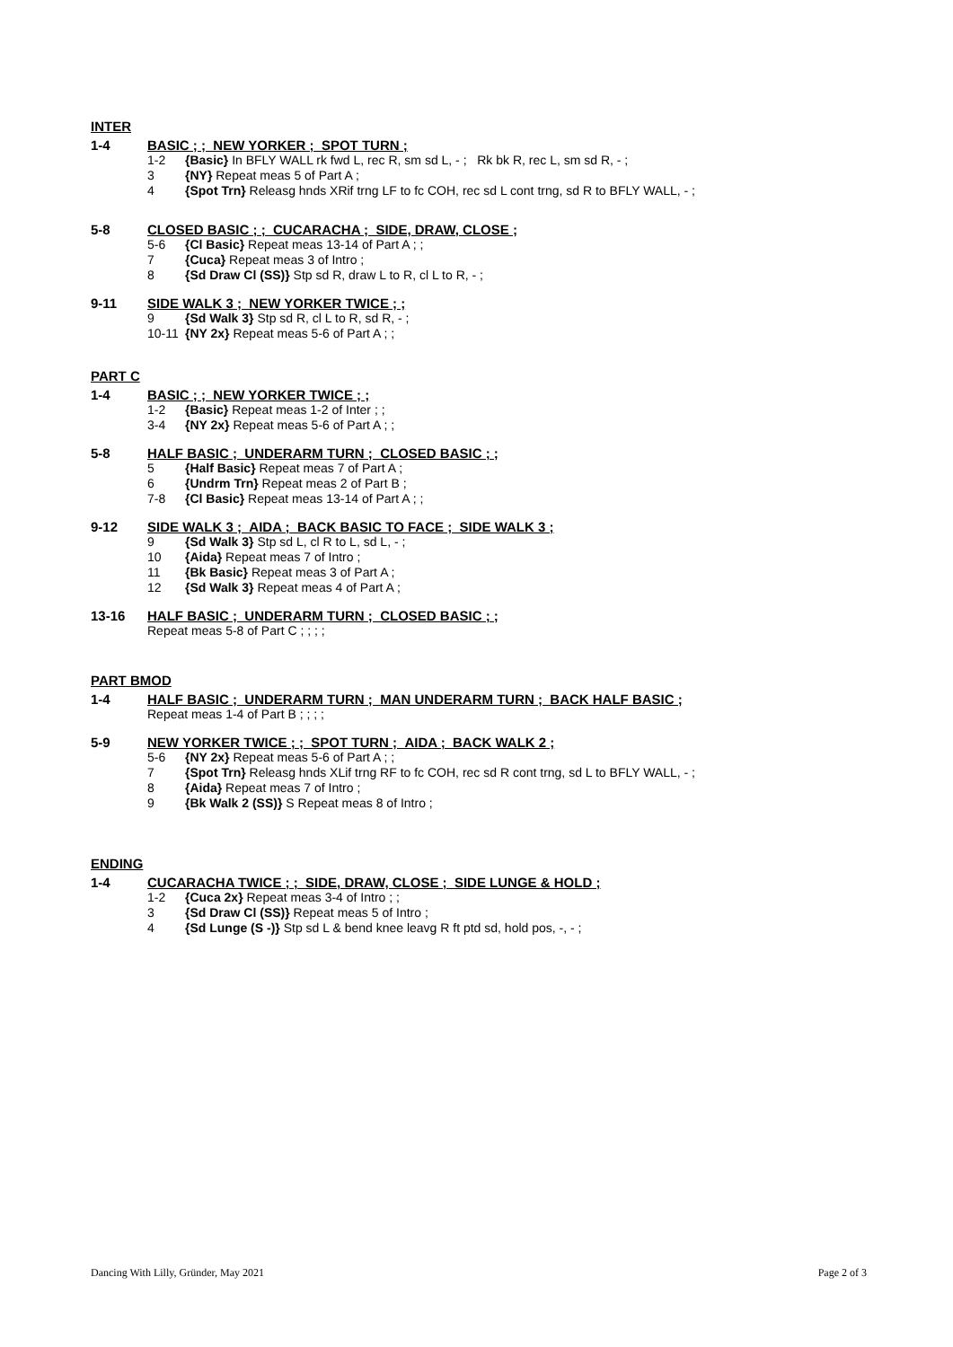INTER
1-4 BASIC ; ; NEW YORKER ; SPOT TURN ;
1-2 {Basic} In BFLY WALL rk fwd L, rec R, sm sd L, - ; Rk bk R, rec L, sm sd R, - ;
3 {NY} Repeat meas 5 of Part A ;
4 {Spot Trn} Releasg hnds XRif trng LF to fc COH, rec sd L cont trng, sd R to BFLY WALL, - ;
5-8 CLOSED BASIC ; ; CUCARACHA ; SIDE, DRAW, CLOSE ;
5-6 {Cl Basic} Repeat meas 13-14 of Part A ; ;
7 {Cuca} Repeat meas 3 of Intro ;
8 {Sd Draw Cl (SS)} Stp sd R, draw L to R, cl L to R, - ;
9-11 SIDE WALK 3 ; NEW YORKER TWICE ; ;
9 {Sd Walk 3} Stp sd R, cl L to R, sd R, - ;
10-11 {NY 2x} Repeat meas 5-6 of Part A ; ;
PART C
1-4 BASIC ; ; NEW YORKER TWICE ; ;
1-2 {Basic} Repeat meas 1-2 of Inter ; ;
3-4 {NY 2x} Repeat meas 5-6 of Part A ; ;
5-8 HALF BASIC ; UNDERARM TURN ; CLOSED BASIC ; ;
5 {Half Basic} Repeat meas 7 of Part A ;
6 {Undrm Trn} Repeat meas 2 of Part B ;
7-8 {Cl Basic} Repeat meas 13-14 of Part A ; ;
9-12 SIDE WALK 3 ; AIDA ; BACK BASIC TO FACE ; SIDE WALK 3 ;
9 {Sd Walk 3} Stp sd L, cl R to L, sd L, - ;
10 {Aida} Repeat meas 7 of Intro ;
11 {Bk Basic} Repeat meas 3 of Part A ;
12 {Sd Walk 3} Repeat meas 4 of Part A ;
13-16 HALF BASIC ; UNDERARM TURN ; CLOSED BASIC ; ;
Repeat meas 5-8 of Part C ; ; ; ;
PART BMOD
1-4 HALF BASIC ; UNDERARM TURN ; MAN UNDERARM TURN ; BACK HALF BASIC ;
Repeat meas 1-4 of Part B ; ; ; ;
5-9 NEW YORKER TWICE ; ; SPOT TURN ; AIDA ; BACK WALK 2 ;
5-6 {NY 2x} Repeat meas 5-6 of Part A ; ;
7 {Spot Trn} Releasg hnds XLif trng RF to fc COH, rec sd R cont trng, sd L to BFLY WALL, - ;
8 {Aida} Repeat meas 7 of Intro ;
9 {Bk Walk 2 (SS)} S Repeat meas 8 of Intro ;
ENDING
1-4 CUCARACHA TWICE ; ; SIDE, DRAW, CLOSE ; SIDE LUNGE & HOLD ;
1-2 {Cuca 2x} Repeat meas 3-4 of Intro ; ;
3 {Sd Draw Cl (SS)} Repeat meas 5 of Intro ;
4 {Sd Lunge (S -)} Stp sd L & bend knee leavg R ft ptd sd, hold pos, -, - ;
Dancing With Lilly, Gründer, May 2021 Page 2 of 3